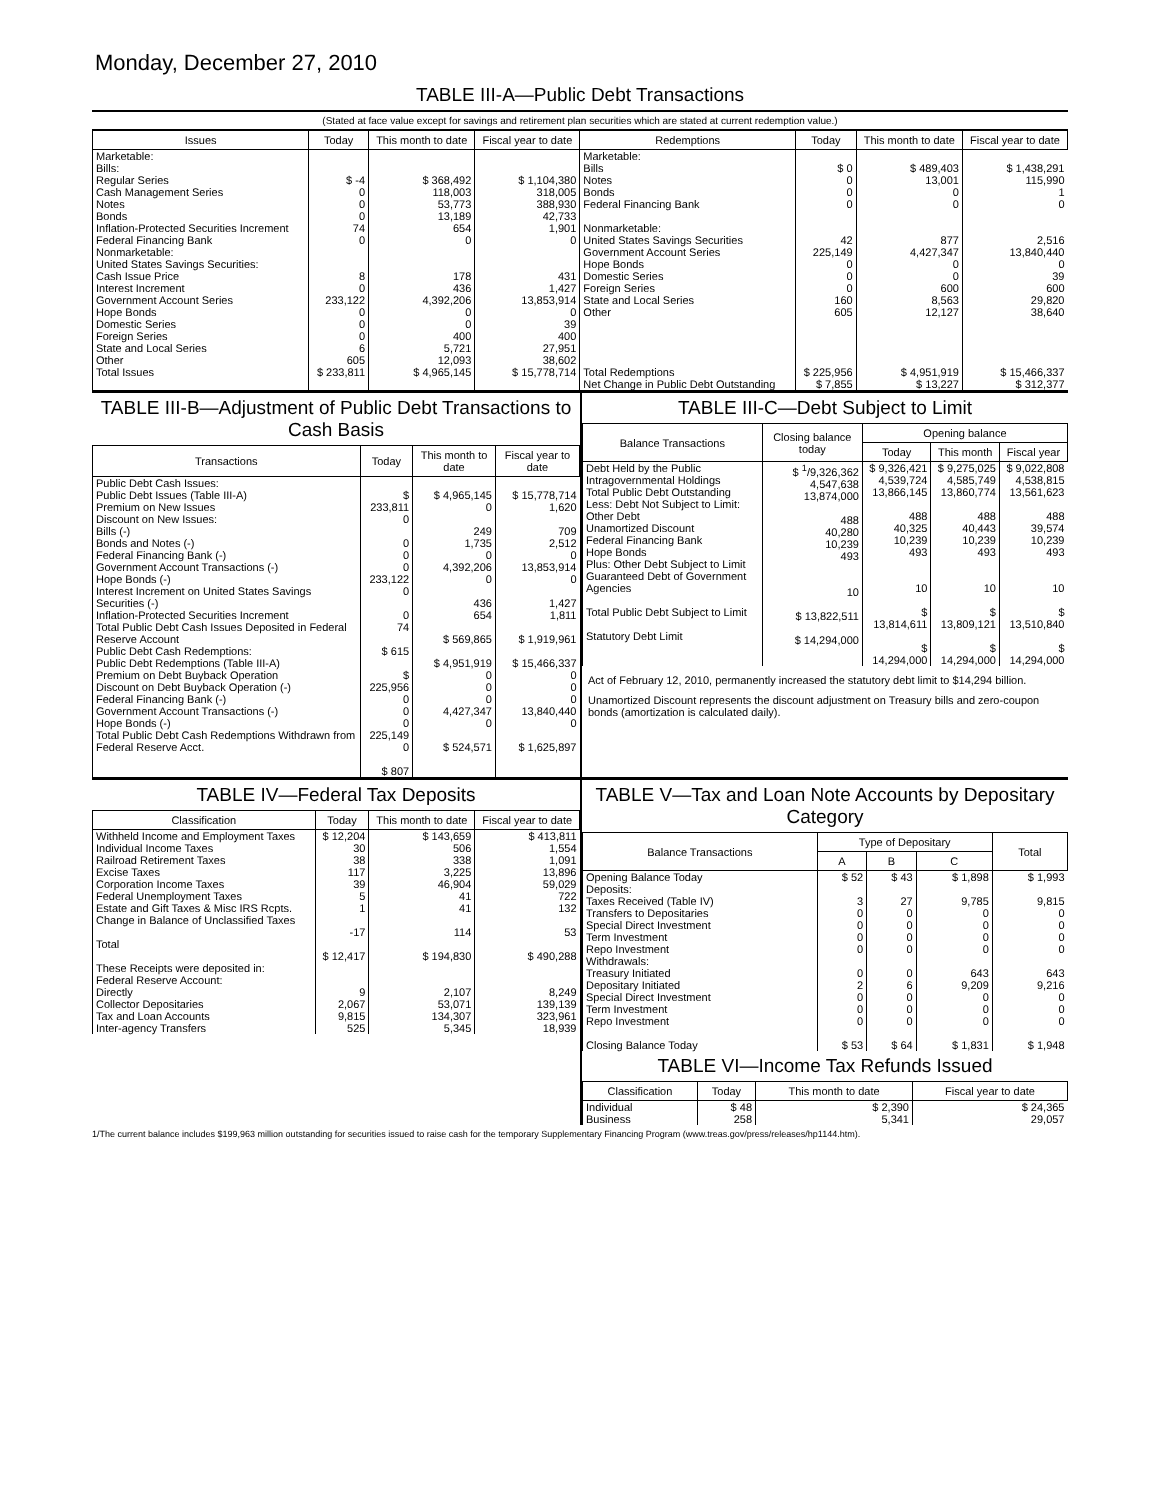Monday, December 27, 2010
TABLE III-A—Public Debt Transactions
(Stated at face value except for savings and retirement plan securities which are stated at current redemption value.)
| Issues | Today | This month to date | Fiscal year to date | Redemptions | Today | This month to date | Fiscal year to date |
| --- | --- | --- | --- | --- | --- | --- | --- |
| Marketable: Bills: Regular Series Cash Management Series Notes Bonds Inflation-Protected Securities Increment Federal Financing Bank Nonmarketable: United States Savings Securities: Cash Issue Price Interest Increment Government Account Series Hope Bonds Domestic Series Foreign Series State and Local Series Other | $ -4 0 0 0 74 0 8 0 233,122 0 0 0 6 605 | $ 368,492 118,003 53,773 13,189 654 0 178 436 4,392,206 0 0 400 5,721 12,093 | $ 1,104,380 318,005 388,930 42,733 1,901 0 431 1,427 13,853,914 0 39 400 27,951 38,602 | Marketable: Bills Notes Bonds Federal Financing Bank Nonmarketable: United States Savings Securities Government Account Series Hope Bonds Domestic Series Foreign Series State and Local Series Other | $ 0 0 0 0 42 225,149 0 0 0 160 605 | $ 489,403 13,001 0 0 877 4,427,347 0 0 600 8,563 12,127 | $ 1,438,291 115,990 1 0 2,516 13,840,440 0 39 600 29,820 38,640 |
| Total Issues | $ 233,811 | $ 4,965,145 | $ 15,778,714 | Total Redemptions | $ 225,956 | $ 4,951,919 | $ 15,466,337 |
| | | | | Net Change in Public Debt Outstanding | $ 7,855 | $ 13,227 | $ 312,377 |
TABLE III-B—Adjustment of Public Debt Transactions to Cash Basis
| Transactions | Today | This month to date | Fiscal year to date |
| --- | --- | --- | --- |
| Public Debt Cash Issues: Public Debt Issues (Table III-A) Premium on New Issues Discount on New Issues: Bills (-) Bonds and Notes (-) Federal Financing Bank (-) Government Account Transactions (-) Hope Bonds (-) Interest Increment on United States Savings Securities (-) Inflation-Protected Securities Increment Total Public Debt Cash Issues Deposited in Federal Reserve Account Public Debt Cash Redemptions: Public Debt Redemptions (Table III-A) Premium on Debt Buyback Operation Discount on Debt Buyback Operation (-) Federal Financing Bank (-) Government Account Transactions (-) Hope Bonds (-) Total Public Debt Cash Redemptions Withdrawn from Federal Reserve Acct. | $ 233,811 0 0 0 0 233,122 0 0 74 $ 615 $ 225,956 0 0 0 225,149 0 $ 807 | $ 4,965,145 0 249 1,735 0 4,392,206 0 436 654 $ 569,865 $ 4,951,919 0 0 0 4,427,347 0 $ 524,571 | $ 15,778,714 1,620 709 2,512 0 13,853,914 0 1,427 1,811 $ 1,919,961 $ 15,466,337 0 0 0 13,840,440 0 $ 1,625,897 |
TABLE III-C—Debt Subject to Limit
| Balance Transactions | Closing balance today | Opening balance | | |
| --- | --- | --- | --- | --- |
| | | Today | This month | Fiscal year |
| Debt Held by the Public Intragovernmental Holdings Total Public Debt Outstanding Less: Debt Not Subject to Limit: Other Debt Unamortized Discount Federal Financing Bank Hope Bonds Plus: Other Debt Subject to Limit Guaranteed Debt of Government Agencies Total Public Debt Subject to Limit Statutory Debt Limit | $ <sup>1</sup>/9,326,362 4,547,638 13,874,000 488 40,280 10,239 493 10 $ 13,822,511 $ 14,294,000 | $ 9,326,421 4,539,724 13,866,145 488 40,325 10,239 493 10 $ 13,814,611 $ 14,294,000 | $ 9,275,025 4,585,749 13,860,774 488 40,443 10,239 493 10 $ 13,809,121 $ 14,294,000 | $ 9,022,808 4,538,815 13,561,623 488 39,574 10,239 493 10 $ 13,510,840 $ 14,294,000 |
Act of February 12, 2010, permanently increased the statutory debt limit to $14,294 billion.
Unamortized Discount represents the discount adjustment on Treasury bills and zero-coupon bonds (amortization is calculated daily).
TABLE IV—Federal Tax Deposits
| Classification | Today | This month to date | Fiscal year to date |
| --- | --- | --- | --- |
| Withheld Income and Employment Taxes Individual Income Taxes Railroad Retirement Taxes Excise Taxes Corporation Income Taxes Federal Unemployment Taxes Estate and Gift Taxes & Misc IRS Rcpts. Change in Balance of Unclassified Taxes Total | $ 12,204 30 38 117 39 5 1 -17 $ 12,417 | $ 143,659 506 338 3,225 46,904 41 41 114 $ 194,830 | $ 413,811 1,554 1,091 13,896 59,029 722 132 53 $ 490,288 |
| These Receipts were deposited in: Federal Reserve Account: Directly Collector Depositaries Tax and Loan Accounts Inter-agency Transfers | 9 2,067 9,815 525 | 2,107 53,071 134,307 5,345 | 8,249 139,139 323,961 18,939 |
TABLE V—Tax and Loan Note Accounts by Depositary Category
| Balance Transactions | Type of Depositary | | | Total |
| --- | --- | --- | --- | --- |
| | A | B | C | |
| Opening Balance Today Deposits: Taxes Received (Table IV) Transfers to Depositaries Special Direct Investment Term Investment Repo Investment Withdrawals: Treasury Initiated Depositary Initiated Special Direct Investment Term Investment Repo Investment Closing Balance Today | $ 52 3 0 0 0 0 0 2 0 0 0 $ 53 | $ 43 27 0 0 0 0 0 6 0 0 0 $ 64 | $ 1,898 9,785 0 0 0 0 643 9,209 0 0 0 $ 1,831 | $ 1,993 9,815 0 0 0 0 643 9,216 0 0 0 $ 1,948 |
TABLE VI—Income Tax Refunds Issued
| Classification | Today | This month to date | Fiscal year to date |
| --- | --- | --- | --- |
| Individual Business | $ 48 258 | $ 2,390 5,341 | $ 24,365 29,057 |
1/The current balance includes $199,963 million outstanding for securities issued to raise cash for the temporary Supplementary Financing Program (www.treas.gov/press/releases/hp1144.htm).